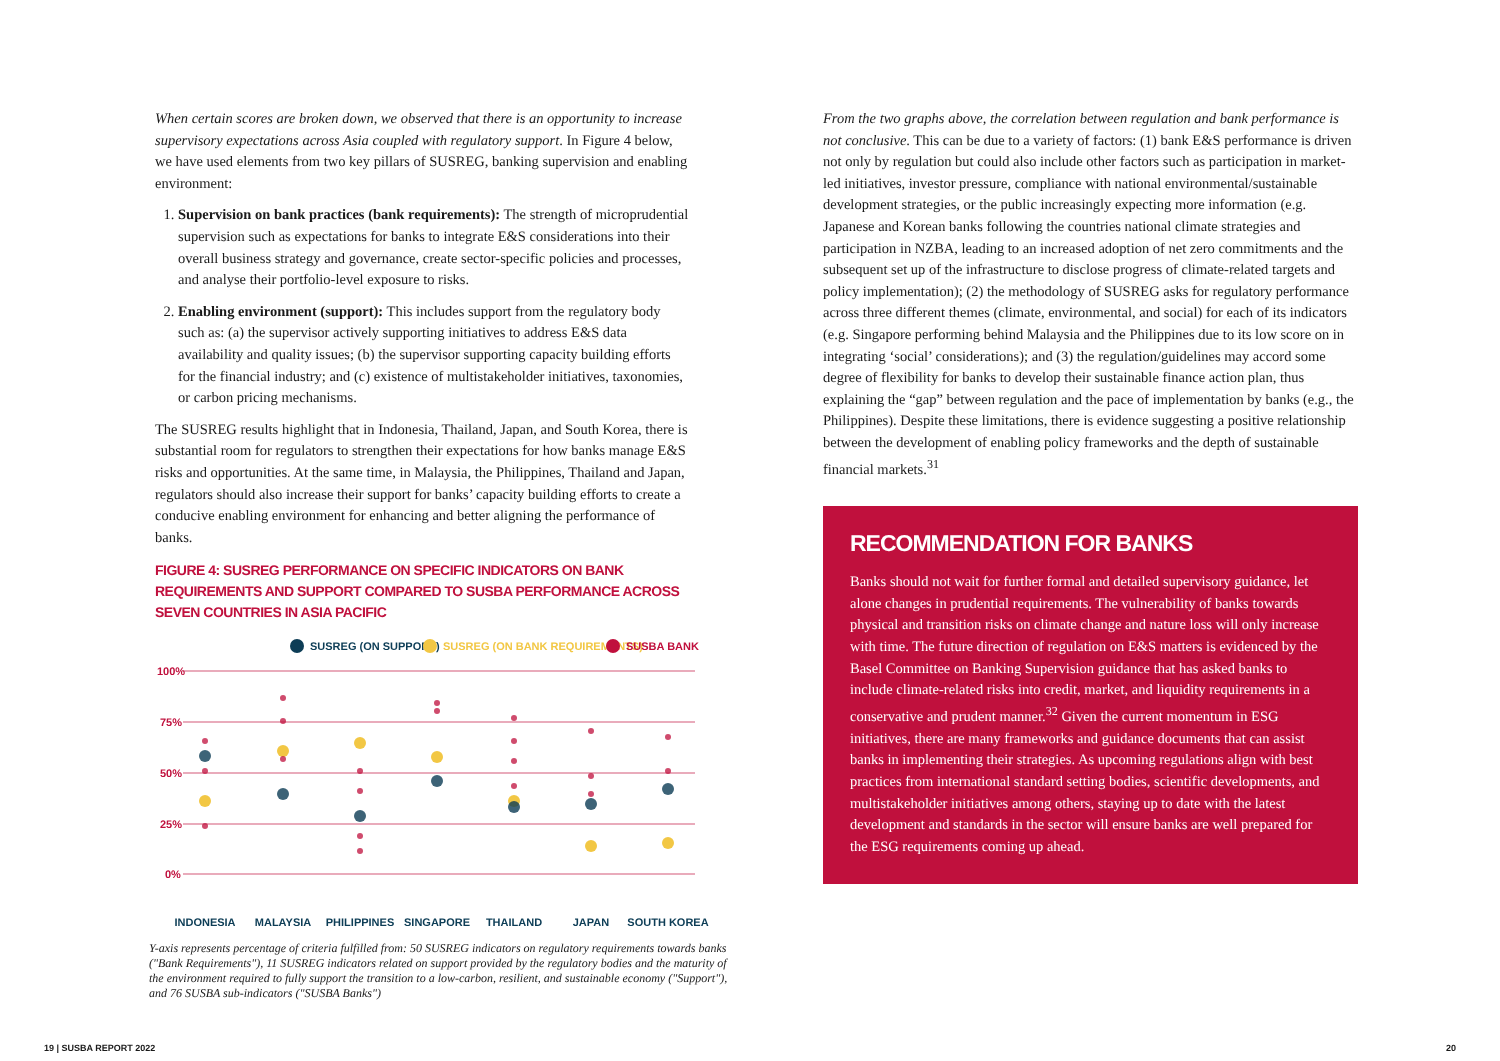When certain scores are broken down, we observed that there is an opportunity to increase supervisory expectations across Asia coupled with regulatory support. In Figure 4 below, we have used elements from two key pillars of SUSREG, banking supervision and enabling environment:
1. Supervision on bank practices (bank requirements): The strength of microprudential supervision such as expectations for banks to integrate E&S considerations into their overall business strategy and governance, create sector-specific policies and processes, and analyse their portfolio-level exposure to risks.
2. Enabling environment (support): This includes support from the regulatory body such as: (a) the supervisor actively supporting initiatives to address E&S data availability and quality issues; (b) the supervisor supporting capacity building efforts for the financial industry; and (c) existence of multistakeholder initiatives, taxonomies, or carbon pricing mechanisms.
The SUSREG results highlight that in Indonesia, Thailand, Japan, and South Korea, there is substantial room for regulators to strengthen their expectations for how banks manage E&S risks and opportunities. At the same time, in Malaysia, the Philippines, Thailand and Japan, regulators should also increase their support for banks’ capacity building efforts to create a conducive enabling environment for enhancing and better aligning the performance of banks.
FIGURE 4: SUSREG PERFORMANCE ON SPECIFIC INDICATORS ON BANK REQUIREMENTS AND SUPPORT COMPARED TO SUSBA PERFORMANCE ACROSS SEVEN COUNTRIES IN ASIA PACIFIC
SUSREG (ON SUPPORT)
SUSREG (ON BANK REQUIREMENTS)
SUSBA BANK
100%
75%
50%
25%
0%
INDONESIA
MALAYSIA
PHILIPPINES
SINGAPORE
THAILAND
JAPAN
SOUTH KOREA
Y-axis represents percentage of criteria fulfilled from: 50 SUSREG indicators on regulatory requirements towards banks ("Bank Requirements"), 11 SUSREG indicators related on support provided by the regulatory bodies and the maturity of the environment required to fully support the transition to a low-carbon, resilient, and sustainable economy ("Support"), and 76 SUSBA sub-indicators ("SUSBA Banks")
From the two graphs above, the correlation between regulation and bank performance is not conclusive. This can be due to a variety of factors: (1) bank E&S performance is driven not only by regulation but could also include other factors such as participation in market-led initiatives, investor pressure, compliance with national environmental/sustainable development strategies, or the public increasingly expecting more information (e.g. Japanese and Korean banks following the countries national climate strategies and participation in NZBA, leading to an increased adoption of net zero commitments and the subsequent set up of the infrastructure to disclose progress of climate-related targets and policy implementation); (2) the methodology of SUSREG asks for regulatory performance across three different themes (climate, environmental, and social) for each of its indicators (e.g. Singapore performing behind Malaysia and the Philippines due to its low score on in integrating ‘social’ considerations); and (3) the regulation/guidelines may accord some degree of flexibility for banks to develop their sustainable finance action plan, thus explaining the “gap” between regulation and the pace of implementation by banks (e.g., the Philippines). Despite these limitations, there is evidence suggesting a positive relationship between the development of enabling policy frameworks and the depth of sustainable financial markets.<sup>31</sup>
RECOMMENDATION FOR BANKS
Banks should not wait for further formal and detailed supervisory guidance, let alone changes in prudential requirements. The vulnerability of banks towards physical and transition risks on climate change and nature loss will only increase with time. The future direction of regulation on E&S matters is evidenced by the Basel Committee on Banking Supervision guidance that has asked banks to include climate-related risks into credit, market, and liquidity requirements in a conservative and prudent manner.<sup>32</sup> Given the current momentum in ESG initiatives, there are many frameworks and guidance documents that can assist banks in implementing their strategies. As upcoming regulations align with best practices from international standard setting bodies, scientific developments, and multistakeholder initiatives among others, staying up to date with the latest development and standards in the sector will ensure banks are well prepared for the ESG requirements coming up ahead.
19 | SUSBA REPORT 2022 20